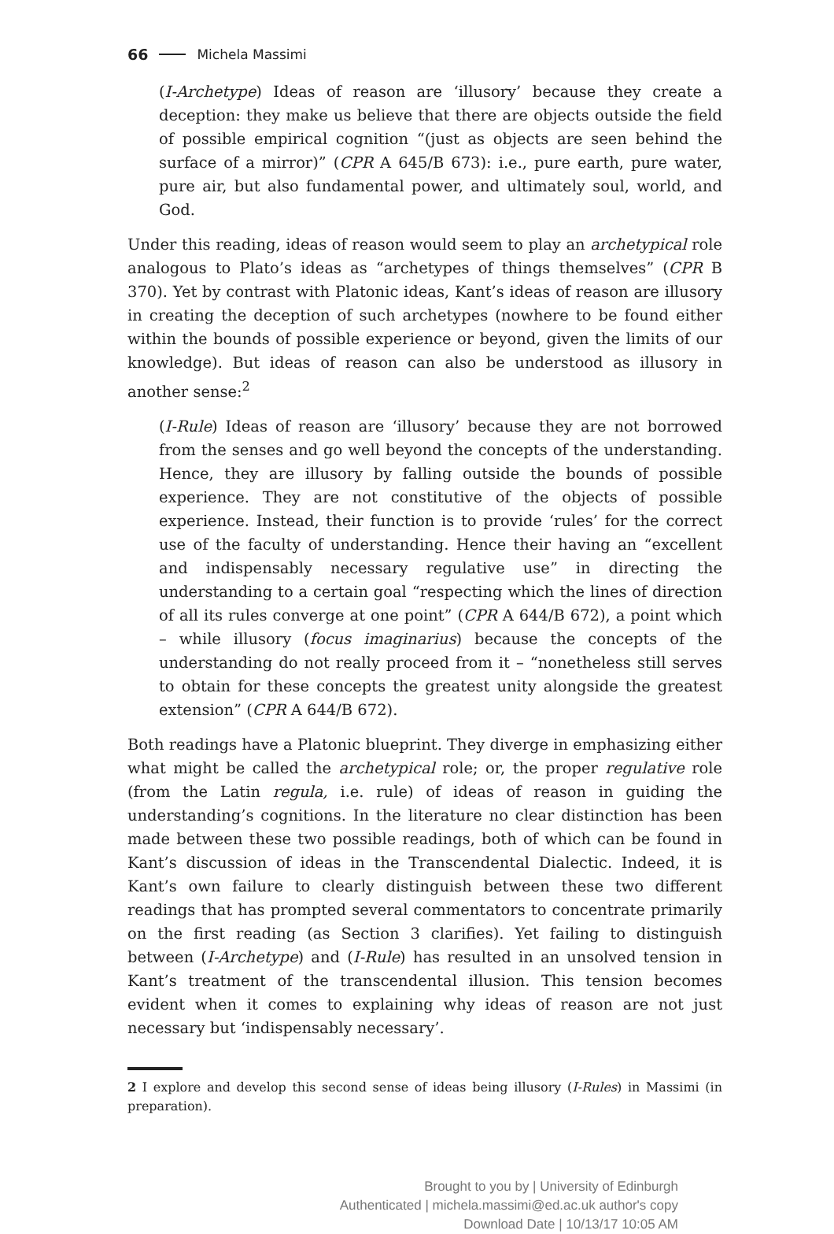66 Michela Massimi
(I-Archetype) Ideas of reason are ‘illusory’ because they create a deception: they make us believe that there are objects outside the field of possible empirical cognition “(just as objects are seen behind the surface of a mirror)” (CPR A 645/B 673): i.e., pure earth, pure water, pure air, but also fundamental power, and ultimately soul, world, and God.
Under this reading, ideas of reason would seem to play an archetypical role analogous to Plato’s ideas as “archetypes of things themselves” (CPR B 370). Yet by contrast with Platonic ideas, Kant’s ideas of reason are illusory in creating the deception of such archetypes (nowhere to be found either within the bounds of possible experience or beyond, given the limits of our knowledge). But ideas of reason can also be understood as illusory in another sense:<sup>2</sup>
(I-Rule) Ideas of reason are ‘illusory’ because they are not borrowed from the senses and go well beyond the concepts of the understanding. Hence, they are illusory by falling outside the bounds of possible experience. They are not constitutive of the objects of possible experience. Instead, their function is to provide ‘rules’ for the correct use of the faculty of understanding. Hence their having an “excellent and indispensably necessary regulative use” in directing the understanding to a certain goal “respecting which the lines of direction of all its rules converge at one point” (CPR A 644/B 672), a point which – while illusory (focus imaginarius) because the concepts of the understanding do not really proceed from it – “nonetheless still serves to obtain for these concepts the greatest unity alongside the greatest extension” (CPR A 644/B 672).
Both readings have a Platonic blueprint. They diverge in emphasizing either what might be called the archetypical role; or, the proper regulative role (from the Latin regula, i.e. rule) of ideas of reason in guiding the understanding’s cognitions. In the literature no clear distinction has been made between these two possible readings, both of which can be found in Kant’s discussion of ideas in the Transcendental Dialectic. Indeed, it is Kant’s own failure to clearly distinguish between these two different readings that has prompted several commentators to concentrate primarily on the first reading (as Section 3 clarifies). Yet failing to distinguish between (I-Archetype) and (I-Rule) has resulted in an unsolved tension in Kant’s treatment of the transcendental illusion. This tension becomes evident when it comes to explaining why ideas of reason are not just necessary but ‘indispensably necessary’.
2 I explore and develop this second sense of ideas being illusory (I-Rules) in Massimi (in preparation).
Brought to you by | University of Edinburgh
Authenticated | michela.massimi@ed.ac.uk author's copy
Download Date | 10/13/17 10:05 AM